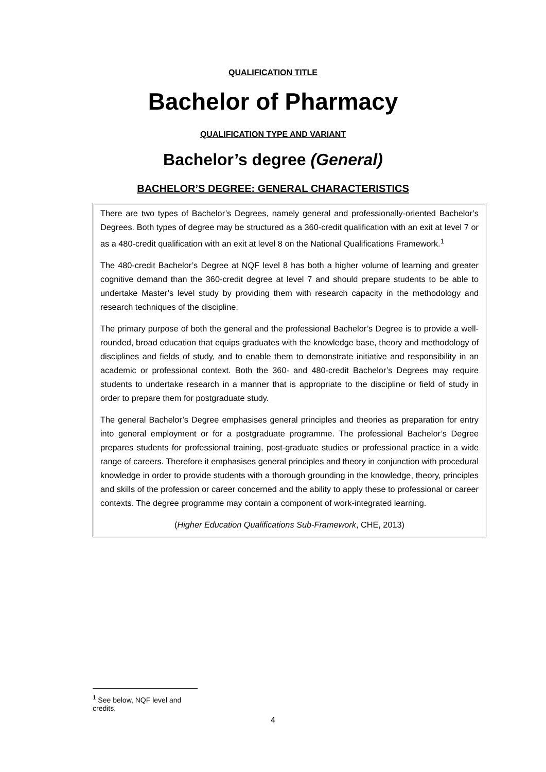QUALIFICATION TITLE
Bachelor of Pharmacy
QUALIFICATION TYPE AND VARIANT
Bachelor’s degree (General)
BACHELOR’S DEGREE: GENERAL CHARACTERISTICS
There are two types of Bachelor’s Degrees, namely general and professionally-oriented Bachelor’s Degrees. Both types of degree may be structured as a 360-credit qualification with an exit at level 7 or as a 480-credit qualification with an exit at level 8 on the National Qualifications Framework.<sup>1</sup>
The 480-credit Bachelor’s Degree at NQF level 8 has both a higher volume of learning and greater cognitive demand than the 360-credit degree at level 7 and should prepare students to be able to undertake Master’s level study by providing them with research capacity in the methodology and research techniques of the discipline.
The primary purpose of both the general and the professional Bachelor’s Degree is to provide a well-rounded, broad education that equips graduates with the knowledge base, theory and methodology of disciplines and fields of study, and to enable them to demonstrate initiative and responsibility in an academic or professional context. Both the 360- and 480-credit Bachelor’s Degrees may require students to undertake research in a manner that is appropriate to the discipline or field of study in order to prepare them for postgraduate study.
The general Bachelor’s Degree emphasises general principles and theories as preparation for entry into general employment or for a postgraduate programme. The professional Bachelor’s Degree prepares students for professional training, post-graduate studies or professional practice in a wide range of careers. Therefore it emphasises general principles and theory in conjunction with procedural knowledge in order to provide students with a thorough grounding in the knowledge, theory, principles and skills of the profession or career concerned and the ability to apply these to professional or career contexts. The degree programme may contain a component of work-integrated learning.
(Higher Education Qualifications Sub-Framework, CHE, 2013)
<sup>1</sup> See below, NQF level and credits.
4